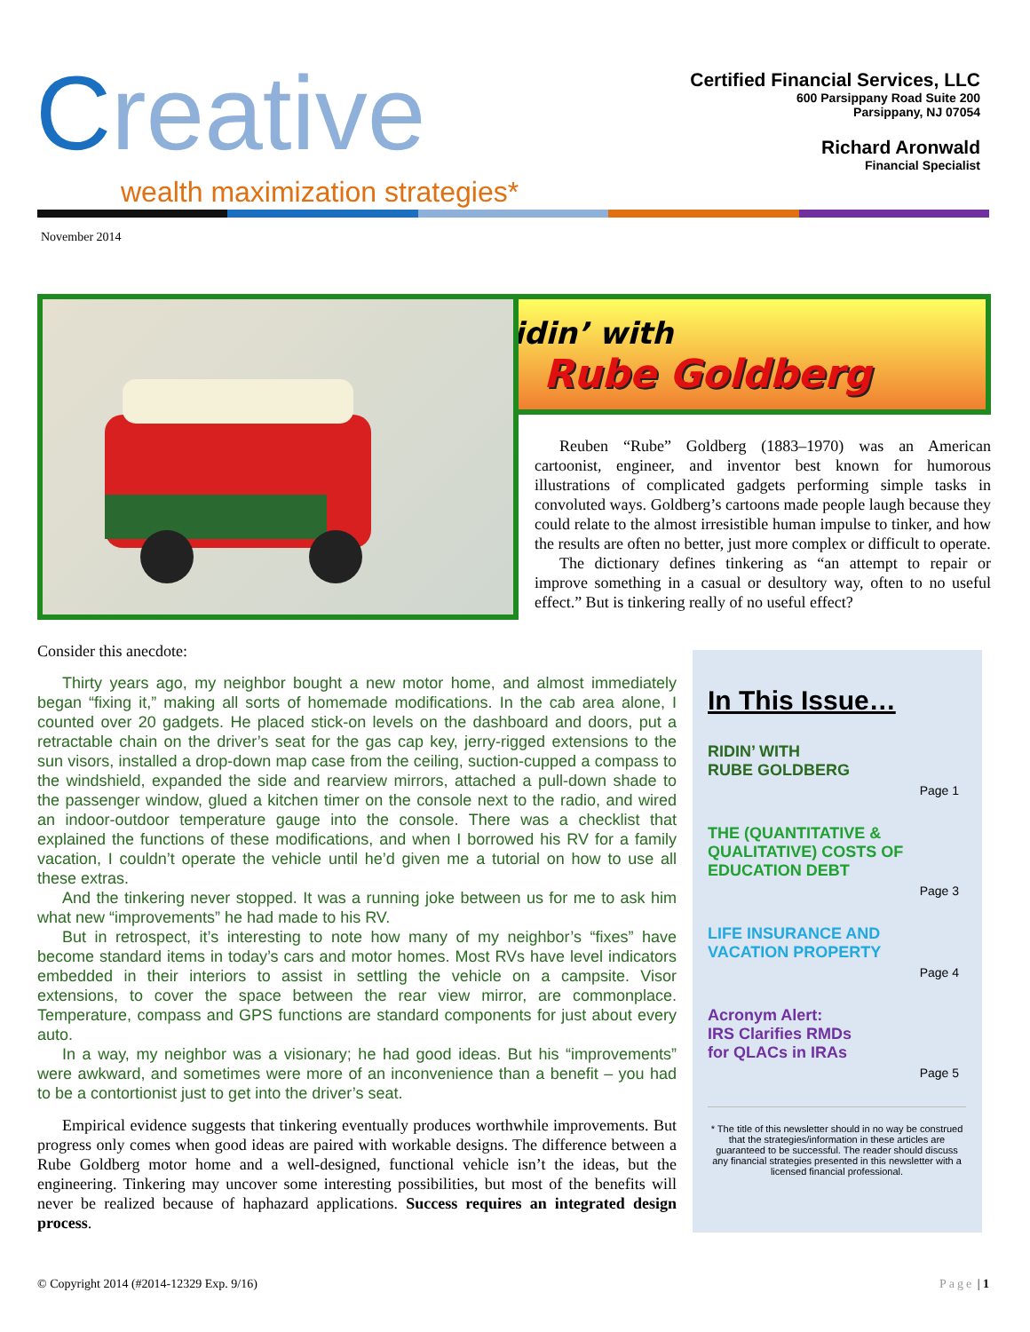Creative
wealth maximization strategies*
Certified Financial Services, LLC
600 Parsippany Road Suite 200
Parsippany, NJ 07054
Richard Aronwald
Financial Specialist
November 2014
Ridin’ with
Rube Goldberg
Reuben “Rube” Goldberg (1883–1970) was an American cartoonist, engineer, and inventor best known for humorous illustrations of complicated gadgets performing simple tasks in convoluted ways. Goldberg’s cartoons made people laugh because they could relate to the almost irresistible human impulse to tinker, and how the results are often no better, just more complex or difficult to operate.
The dictionary defines tinkering as “an attempt to repair or improve something in a casual or desultory way, often to no useful effect.” But is tinkering really of no useful effect?
Consider this anecdote:
Thirty years ago, my neighbor bought a new motor home, and almost immediately began “fixing it,” making all sorts of homemade modifications. In the cab area alone, I counted over 20 gadgets. He placed stick-on levels on the dashboard and doors, put a retractable chain on the driver’s seat for the gas cap key, jerry-rigged extensions to the sun visors, installed a drop-down map case from the ceiling, suction-cupped a compass to the windshield, expanded the side and rearview mirrors, attached a pull-down shade to the passenger window, glued a kitchen timer on the console next to the radio, and wired an indoor-outdoor temperature gauge into the console. There was a checklist that explained the functions of these modifications, and when I borrowed his RV for a family vacation, I couldn’t operate the vehicle until he’d given me a tutorial on how to use all these extras.
And the tinkering never stopped. It was a running joke between us for me to ask him what new “improvements” he had made to his RV.
But in retrospect, it’s interesting to note how many of my neighbor’s “fixes” have become standard items in today’s cars and motor homes. Most RVs have level indicators embedded in their interiors to assist in settling the vehicle on a campsite. Visor extensions, to cover the space between the rear view mirror, are commonplace. Temperature, compass and GPS functions are standard components for just about every auto.
In a way, my neighbor was a visionary; he had good ideas. But his “improvements” were awkward, and sometimes were more of an inconvenience than a benefit – you had to be a contortionist just to get into the driver’s seat.
Empirical evidence suggests that tinkering eventually produces worthwhile improvements. But progress only comes when good ideas are paired with workable designs. The difference between a Rube Goldberg motor home and a well-designed, functional vehicle isn’t the ideas, but the engineering. Tinkering may uncover some interesting possibilities, but most of the benefits will never be realized because of haphazard applications. Success requires an integrated design process.
In This Issue…
RIDIN’ WITH
RUBE GOLDBERG
Page 1
THE (QUANTITATIVE &
QUALITATIVE) COSTS OF
EDUCATION DEBT
Page 3
LIFE INSURANCE AND
VACATION PROPERTY
Page 4
Acronym Alert:
IRS Clarifies RMDs
for QLACs in IRAs
Page 5
* The title of this newsletter should in no way be construed that the strategies/information in these articles are guaranteed to be successful. The reader should discuss any financial strategies presented in this newsletter with a licensed financial professional.
© Copyright 2014 (#2014-12329 Exp. 9/16) Page | 1